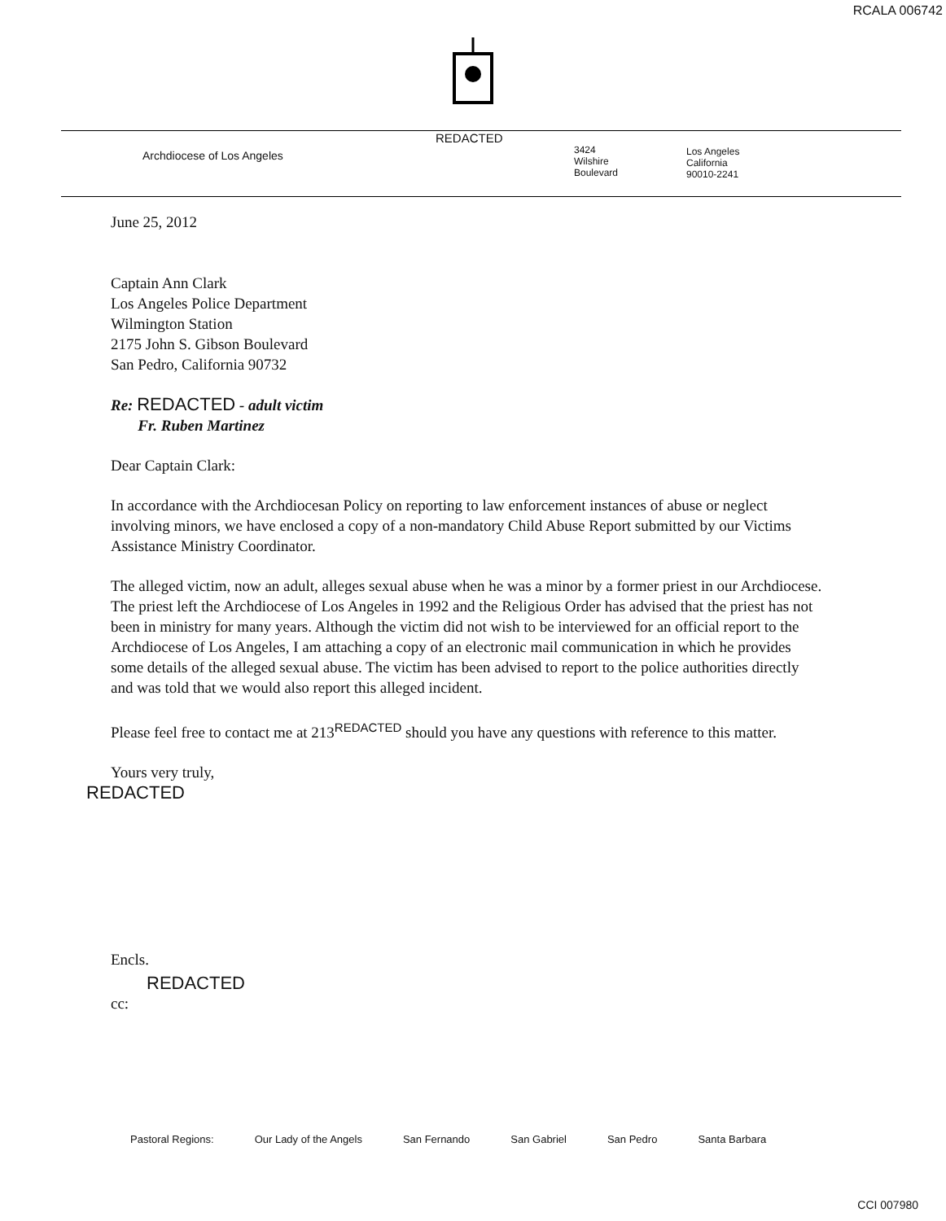RCALA 006742
Archdiocese of Los Angeles
REDACTED
3424
Wilshire
Boulevard
Los Angeles
California
90010-2241
June 25, 2012
Captain Ann Clark
Los Angeles Police Department
Wilmington Station
2175 John S. Gibson Boulevard
San Pedro, California 90732
Re: REDACTED - adult victim
Fr. Ruben Martinez
Dear Captain Clark:
In accordance with the Archdiocesan Policy on reporting to law enforcement instances of abuse or neglect involving minors, we have enclosed a copy of a non-mandatory Child Abuse Report submitted by our Victims Assistance Ministry Coordinator.
The alleged victim, now an adult, alleges sexual abuse when he was a minor by a former priest in our Archdiocese. The priest left the Archdiocese of Los Angeles in 1992 and the Religious Order has advised that the priest has not been in ministry for many years. Although the victim did not wish to be interviewed for an official report to the Archdiocese of Los Angeles, I am attaching a copy of an electronic mail communication in which he provides some details of the alleged sexual abuse. The victim has been advised to report to the police authorities directly and was told that we would also report this alleged incident.
Please feel free to contact me at 213<sup>REDACTED</sup> should you have any questions with reference to this matter.
Yours very truly,
REDACTED
Encls.
REDACTED
cc:
Pastoral Regions: Our Lady of the Angels San Fernando San Gabriel San Pedro Santa Barbara
CCI 007980